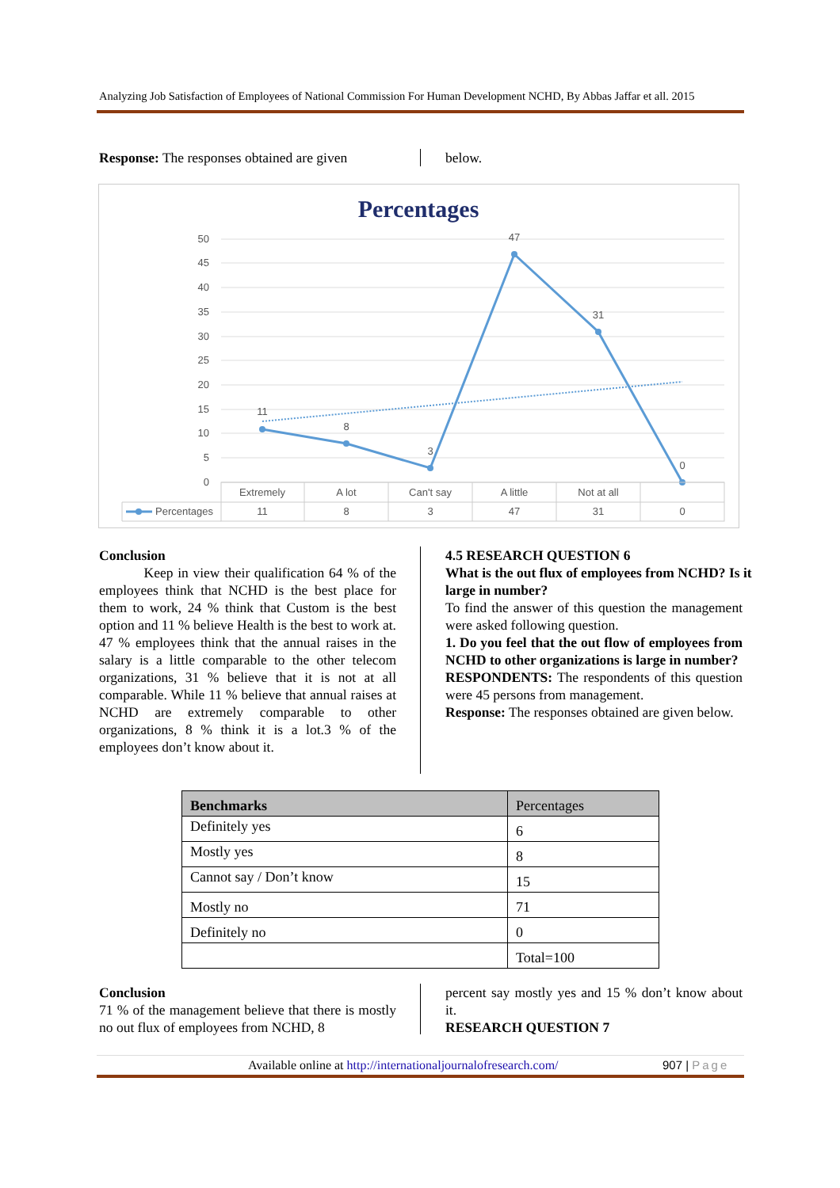Analyzing Job Satisfaction of Employees of National Commission For Human Development NCHD, By Abbas Jaffar et all. 2015
Response: The responses obtained are given
below.
Percentages
50
45
40
35
30
25
20
15
10
5
0
11
8
3
47
31
0
Extremely
A lot
Can't say
A little
Not at all
11
8
3
47
31
0
Percentages
Conclusion
Keep in view their qualification 64 % of the employees think that NCHD is the best place for them to work, 24 % think that Custom is the best option and 11 % believe Health is the best to work at. 47 % employees think that the annual raises in the salary is a little comparable to the other telecom organizations, 31 % believe that it is not at all comparable. While 11 % believe that annual raises at NCHD are extremely comparable to other organizations, 8 % think it is a lot.3 % of the employees don’t know about it.
4.5 RESEARCH QUESTION 6
What is the out flux of employees from NCHD? Is it large in number?
To find the answer of this question the management were asked following question.
1. Do you feel that the out flow of employees from NCHD to other organizations is large in number?
RESPONDENTS: The respondents of this question were 45 persons from management.
Response: The responses obtained are given below.
| Benchmarks | Percentages |
| --- | --- |
| Definitely yes | 6 |
| Mostly yes | 8 |
| Cannot say / Don’t know | 15 |
| Mostly no | 71 |
| Definitely no | 0 |
| | Total=100 |
Conclusion
71 % of the management believe that there is mostly no out flux of employees from NCHD, 8
percent say mostly yes and 15 % don’t know about it.
RESEARCH QUESTION 7
Available online at http://internationaljournalofresearch.com/
907 | Page